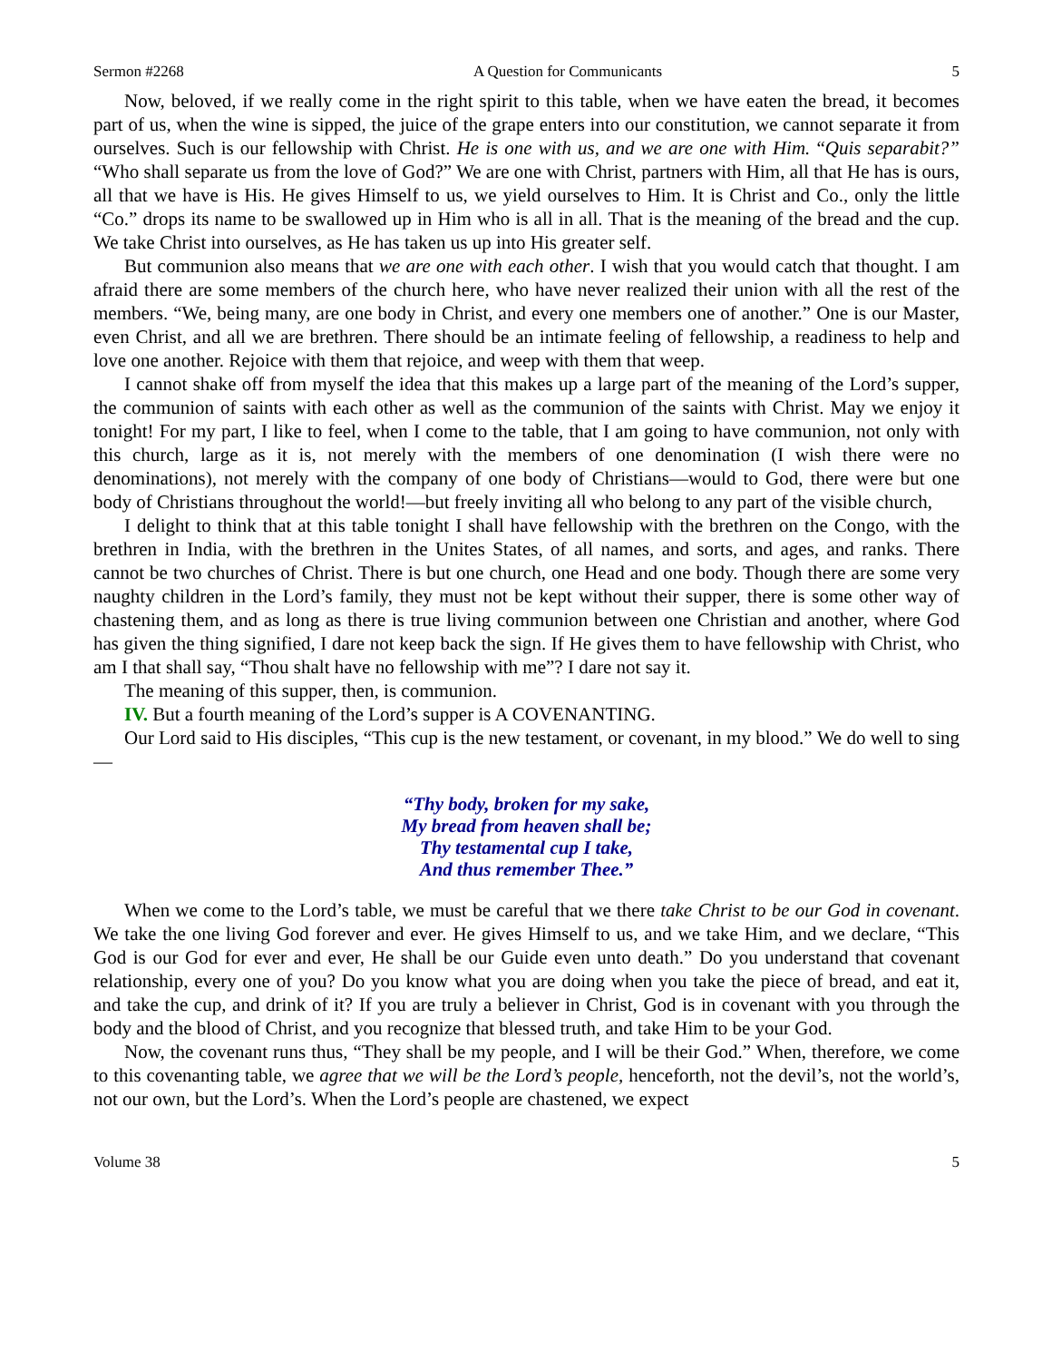Sermon #2268 A Question for Communicants 5
Now, beloved, if we really come in the right spirit to this table, when we have eaten the bread, it becomes part of us, when the wine is sipped, the juice of the grape enters into our constitution, we cannot separate it from ourselves. Such is our fellowship with Christ. He is one with us, and we are one with Him. “Quis separabit?” “Who shall separate us from the love of God?” We are one with Christ, partners with Him, all that He has is ours, all that we have is His. He gives Himself to us, we yield ourselves to Him. It is Christ and Co., only the little “Co.” drops its name to be swallowed up in Him who is all in all. That is the meaning of the bread and the cup. We take Christ into ourselves, as He has taken us up into His greater self.
But communion also means that we are one with each other. I wish that you would catch that thought. I am afraid there are some members of the church here, who have never realized their union with all the rest of the members. “We, being many, are one body in Christ, and every one members one of another.” One is our Master, even Christ, and all we are brethren. There should be an intimate feeling of fellowship, a readiness to help and love one another. Rejoice with them that rejoice, and weep with them that weep.
I cannot shake off from myself the idea that this makes up a large part of the meaning of the Lord’s supper, the communion of saints with each other as well as the communion of the saints with Christ. May we enjoy it tonight! For my part, I like to feel, when I come to the table, that I am going to have communion, not only with this church, large as it is, not merely with the members of one denomination (I wish there were no denominations), not merely with the company of one body of Christians—would to God, there were but one body of Christians throughout the world!—but freely inviting all who belong to any part of the visible church,
I delight to think that at this table tonight I shall have fellowship with the brethren on the Congo, with the brethren in India, with the brethren in the Unites States, of all names, and sorts, and ages, and ranks. There cannot be two churches of Christ. There is but one church, one Head and one body. Though there are some very naughty children in the Lord’s family, they must not be kept without their supper, there is some other way of chastening them, and as long as there is true living communion between one Christian and another, where God has given the thing signified, I dare not keep back the sign. If He gives them to have fellowship with Christ, who am I that shall say, “Thou shalt have no fellowship with me”? I dare not say it.
The meaning of this supper, then, is communion.
IV. But a fourth meaning of the Lord’s supper is A COVENANTING.
Our Lord said to His disciples, “This cup is the new testament, or covenant, in my blood.” We do well to sing—
“Thy body, broken for my sake,
My bread from heaven shall be;
Thy testamental cup I take,
And thus remember Thee.”
When we come to the Lord’s table, we must be careful that we there take Christ to be our God in covenant. We take the one living God forever and ever. He gives Himself to us, and we take Him, and we declare, “This God is our God for ever and ever, He shall be our Guide even unto death.” Do you understand that covenant relationship, every one of you? Do you know what you are doing when you take the piece of bread, and eat it, and take the cup, and drink of it? If you are truly a believer in Christ, God is in covenant with you through the body and the blood of Christ, and you recognize that blessed truth, and take Him to be your God.
Now, the covenant runs thus, “They shall be my people, and I will be their God.” When, therefore, we come to this covenanting table, we agree that we will be the Lord’s people, henceforth, not the devil’s, not the world’s, not our own, but the Lord’s. When the Lord’s people are chastened, we expect
Volume 38 5